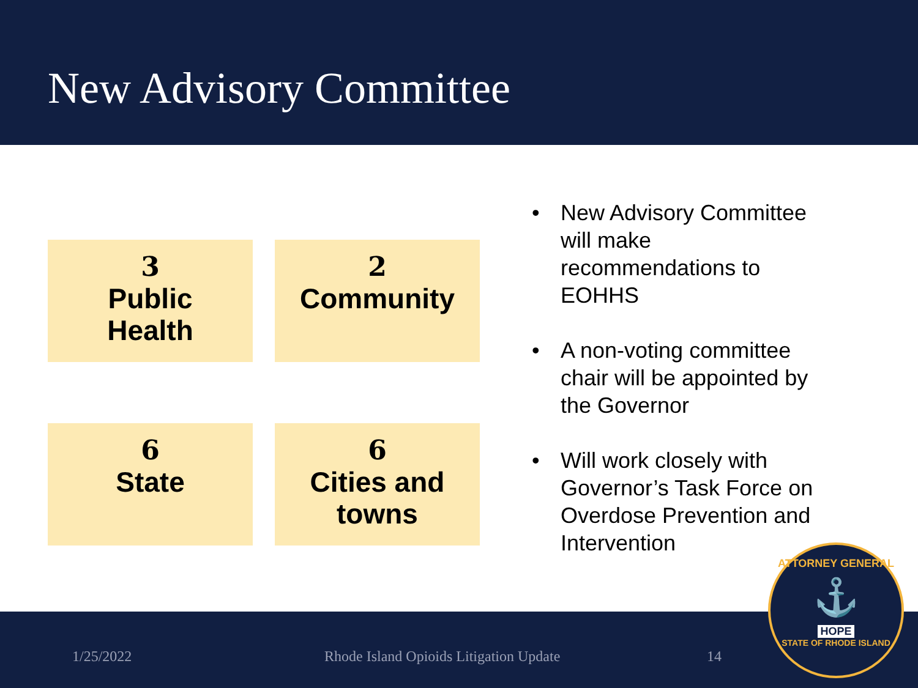New Advisory Committee
3
Public
Health
2
Community
6
State
6
Cities and
towns
• New Advisory Committee will make recommendations to EOHHS
• A non-voting committee chair will be appointed by the Governor
• Will work closely with Governor’s Task Force on Overdose Prevention and Intervention
1/25/2022 Rhode Island Opioids Litigation Update 14
ATTORNEY GENERAL
⚓
HOPE
STATE OF RHODE ISLAND